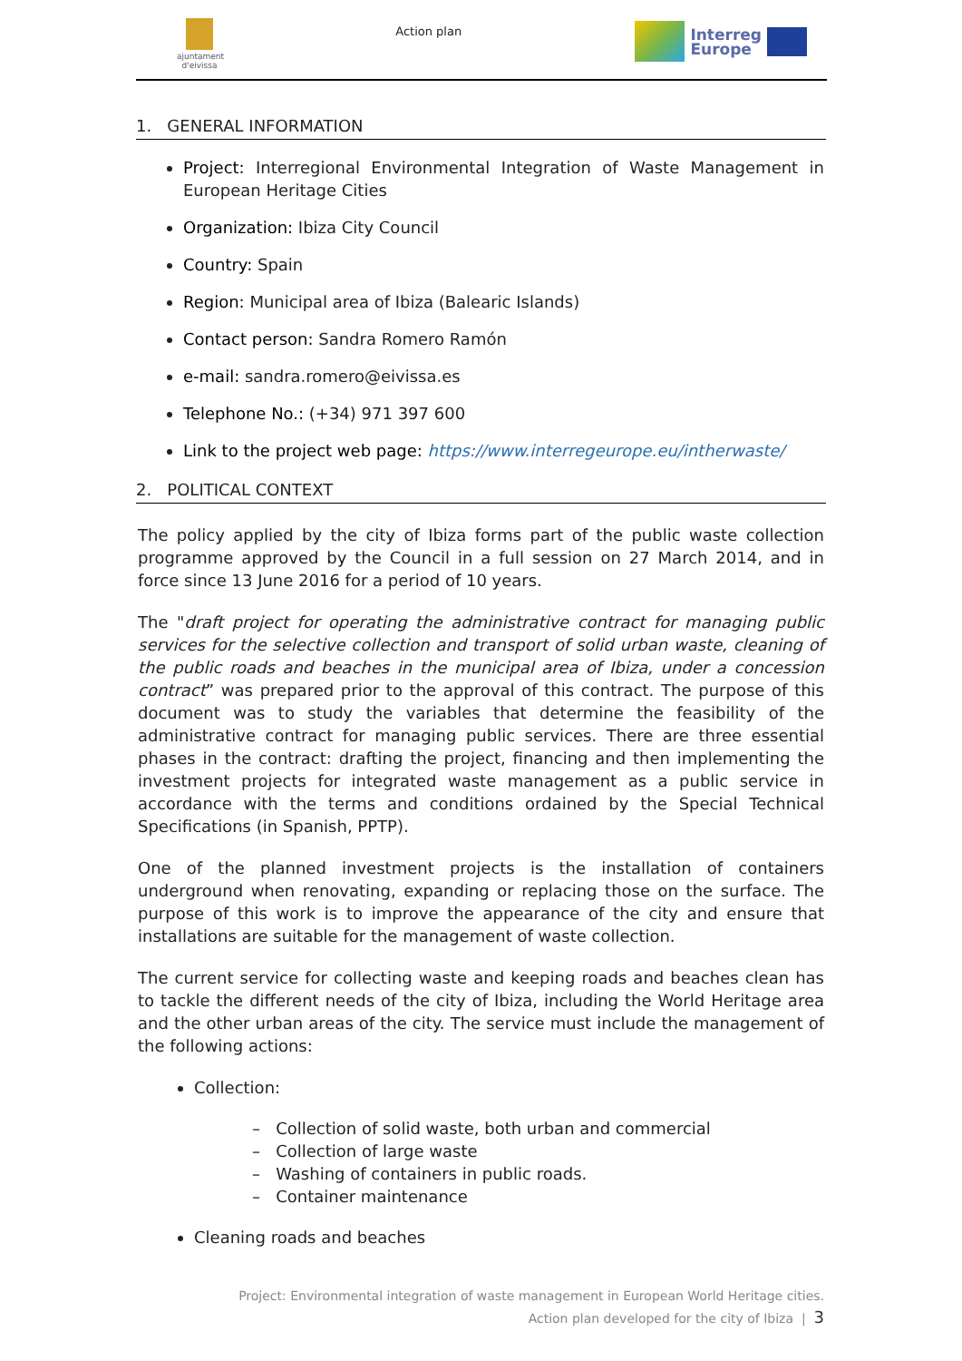ajuntament d'eivissa
Action plan
Interreg
Europe
1. GENERAL INFORMATION
Project: Interregional Environmental Integration of Waste Management in European Heritage Cities
Organization: Ibiza City Council
Country: Spain
Region: Municipal area of Ibiza (Balearic Islands)
Contact person: Sandra Romero Ramón
e-mail: sandra.romero@eivissa.es
Telephone No.: (+34) 971 397 600
Link to the project web page: https://www.interregeurope.eu/intherwaste/
2. POLITICAL CONTEXT
The policy applied by the city of Ibiza forms part of the public waste collection programme approved by the Council in a full session on 27 March 2014, and in force since 13 June 2016 for a period of 10 years.
The "draft project for operating the administrative contract for managing public services for the selective collection and transport of solid urban waste, cleaning of the public roads and beaches in the municipal area of Ibiza, under a concession contract” was prepared prior to the approval of this contract. The purpose of this document was to study the variables that determine the feasibility of the administrative contract for managing public services. There are three essential phases in the contract: drafting the project, financing and then implementing the investment projects for integrated waste management as a public service in accordance with the terms and conditions ordained by the Special Technical Specifications (in Spanish, PPTP).
One of the planned investment projects is the installation of containers underground when renovating, expanding or replacing those on the surface. The purpose of this work is to improve the appearance of the city and ensure that installations are suitable for the management of waste collection.
The current service for collecting waste and keeping roads and beaches clean has to tackle the different needs of the city of Ibiza, including the World Heritage area and the other urban areas of the city. The service must include the management of the following actions:
Collection:
– Collection of solid waste, both urban and commercial
– Collection of large waste
– Washing of containers in public roads.
– Container maintenance
Cleaning roads and beaches
Project: Environmental integration of waste management in European World Heritage cities.
Action plan developed for the city of Ibiza | 3